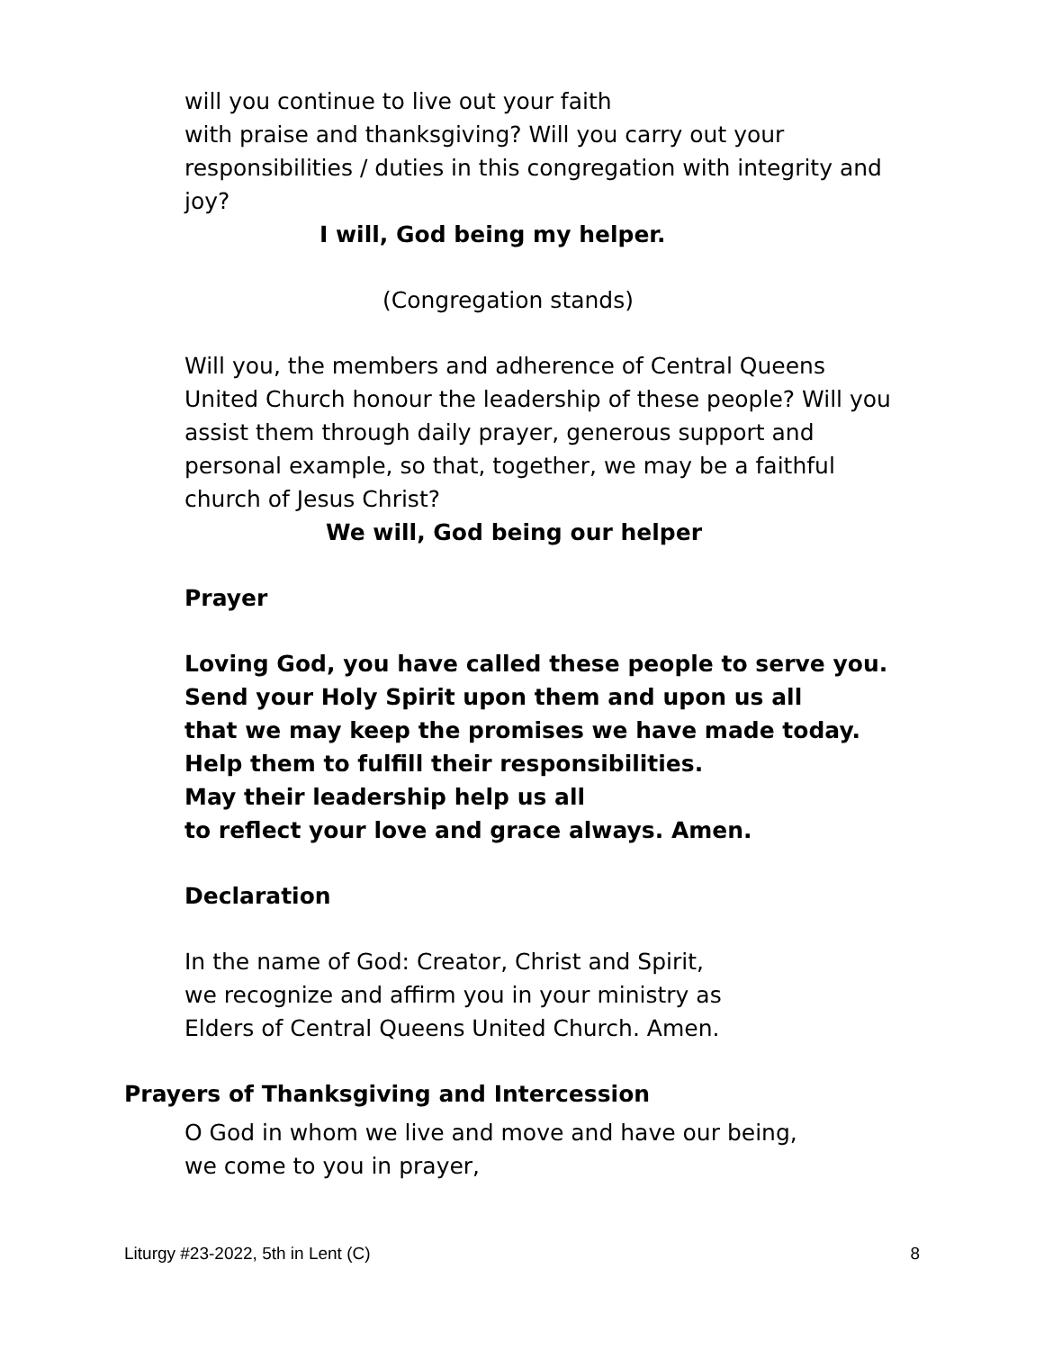will you continue to live out your faith
with praise and thanksgiving? Will you carry out your responsibilities / duties in this congregation with integrity and joy?
I will, God being my helper.
(Congregation stands)
Will you, the members and adherence of Central Queens United Church honour the leadership of these people? Will you assist them through daily prayer, generous support and personal example, so that, together, we may be a faithful church of Jesus Christ?
We will, God being our helper
Prayer
Loving God, you have called these people to serve you.
Send your Holy Spirit upon them and upon us all
that we may keep the promises we have made today.
Help them to fulfill their responsibilities.
May their leadership help us all
to reflect your love and grace always. Amen.
Declaration
In the name of God: Creator, Christ and Spirit,
we recognize and affirm you in your ministry as
Elders of Central Queens United Church. Amen.
Prayers of Thanksgiving and Intercession
O God in whom we live and move and have our being,
we come to you in prayer,
Liturgy #23-2022, 5th in Lent (C) 8